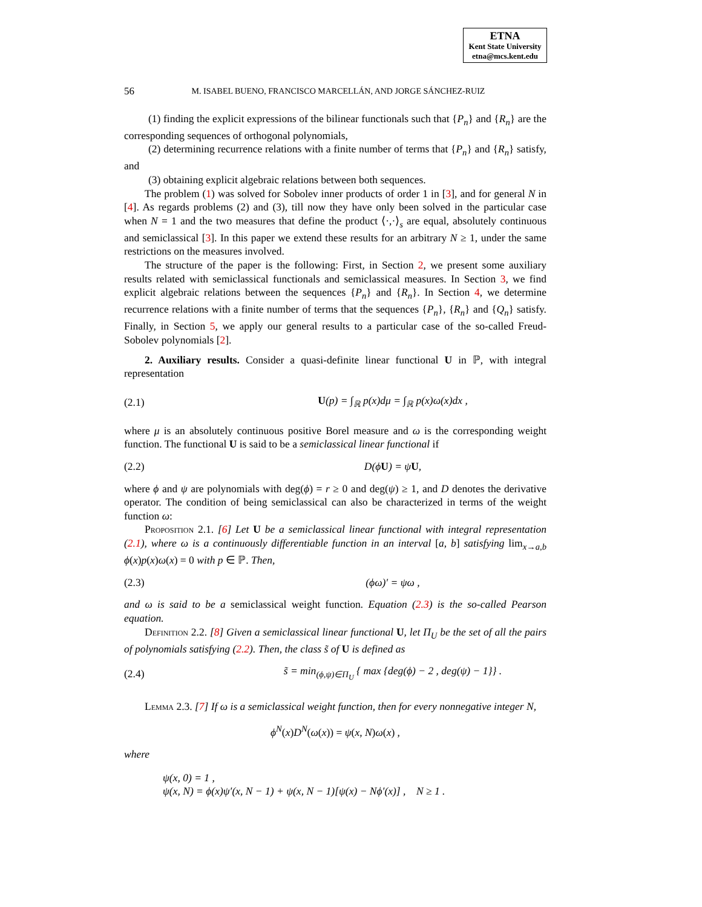ETNA
Kent State University
etna@mcs.kent.edu
56 M. ISABEL BUENO, FRANCISCO MARCELLÁN, AND JORGE SÁNCHEZ-RUIZ
(1) finding the explicit expressions of the bilinear functionals such that {P<sub>n</sub>} and {R<sub>n</sub>} are the corresponding sequences of orthogonal polynomials,
(2) determining recurrence relations with a finite number of terms that {P<sub>n</sub>} and {R<sub>n</sub>} satisfy, and
(3) obtaining explicit algebraic relations between both sequences.
The problem (1) was solved for Sobolev inner products of order 1 in [3], and for general N in [4]. As regards problems (2) and (3), till now they have only been solved in the particular case when N = 1 and the two measures that define the product ⟨·,·⟩<sub>s</sub> are equal, absolutely continuous and semiclassical [3]. In this paper we extend these results for an arbitrary N ≥ 1, under the same restrictions on the measures involved.
The structure of the paper is the following: First, in Section 2, we present some auxiliary results related with semiclassical functionals and semiclassical measures. In Section 3, we find explicit algebraic relations between the sequences {P<sub>n</sub>} and {R<sub>n</sub>}. In Section 4, we determine recurrence relations with a finite number of terms that the sequences {P<sub>n</sub>}, {R<sub>n</sub>} and {Q<sub>n</sub>} satisfy. Finally, in Section 5, we apply our general results to a particular case of the so-called Freud-Sobolev polynomials [2].
2. Auxiliary results. Consider a quasi-definite linear functional U in ℙ, with integral representation
(2.1) U(p) = ∫<sub>ℝ</sub> p(x)dμ = ∫<sub>ℝ</sub> p(x)ω(x)dx ,
where μ is an absolutely continuous positive Borel measure and ω is the corresponding weight function. The functional U is said to be a semiclassical linear functional if
(2.2) D(ϕU) = ψU,
where ϕ and ψ are polynomials with deg(ϕ) = r ≥ 0 and deg(ψ) ≥ 1, and D denotes the derivative operator. The condition of being semiclassical can also be characterized in terms of the weight function ω:
Proposition 2.1. [6] Let U be a semiclassical linear functional with integral representation (2.1), where ω is a continuously differentiable function in an interval [a, b] satisfying lim<sub>x→a,b</sub> ϕ(x)p(x)ω(x) = 0 with p ∈ ℙ. Then,
(2.3) (ϕω)′ = ψω ,
and ω is said to be a semiclassical weight function. Equation (2.3) is the so-called Pearson equation.
Definition 2.2. [8] Given a semiclassical linear functional U, let Π<sub>U</sub> be the set of all the pairs of polynomials satisfying (2.2). Then, the class s̃ of U is defined as
(2.4) s̃ = min<sub>(ϕ,ψ)∈Π<sub>U</sub></sub> { max {deg(ϕ) − 2 , deg(ψ) − 1}} .
Lemma 2.3. [7] If ω is a semiclassical weight function, then for every nonnegative integer N,
ϕ<sup>N</sup>(x)D<sup>N</sup>(ω(x)) = ψ(x, N)ω(x) ,
where
ψ(x, 0) = 1 ,
ψ(x, N) = ϕ(x)ψ′(x, N − 1) + ψ(x, N − 1)[ψ(x) − Nϕ′(x)] , N ≥ 1 .